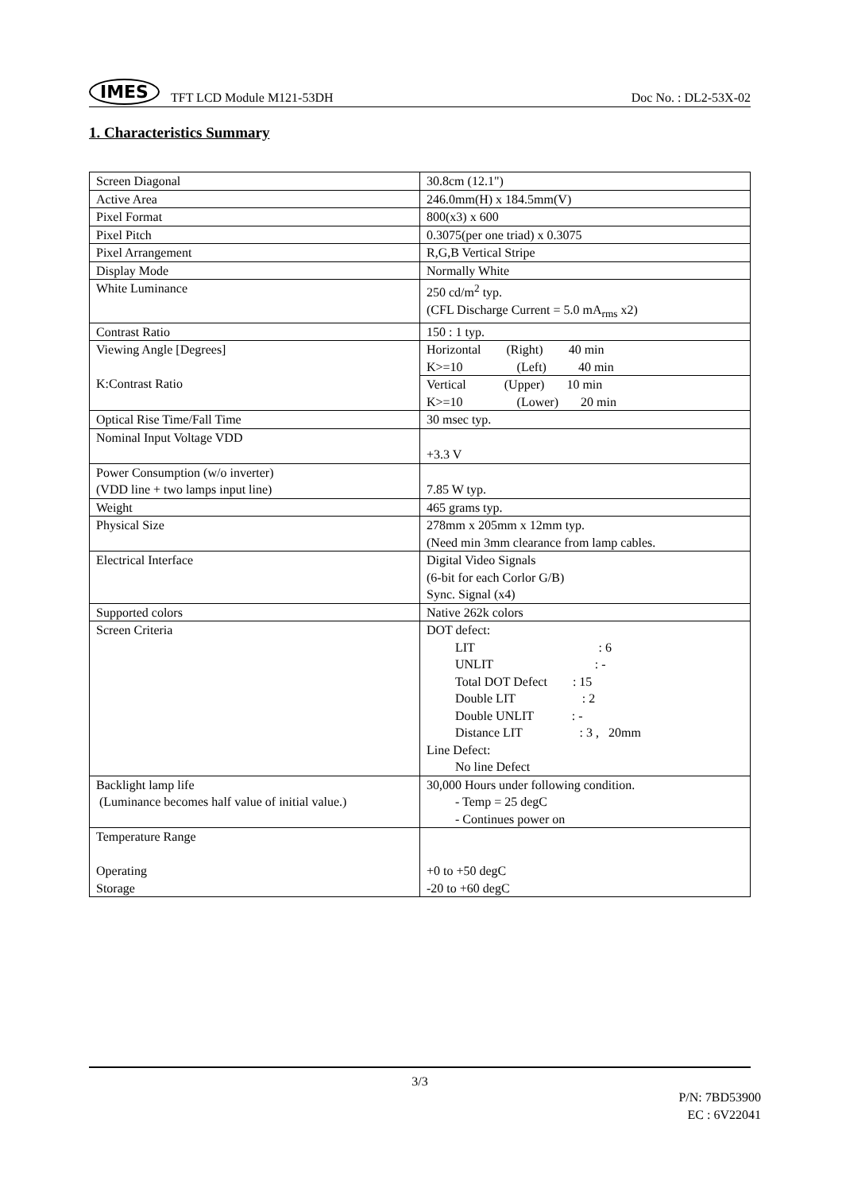IMES TFT LCD Module M121-53DH
Doc No. : DL2-53X-02
1. Characteristics Summary
| Screen Diagonal | 30.8cm (12.1") |
| Active Area | 246.0mm(H) x 184.5mm(V) |
| Pixel Format | 800(x3) x 600 |
| Pixel Pitch | 0.3075(per one triad) x 0.3075 |
| Pixel Arrangement | R,G,B Vertical Stripe |
| Display Mode | Normally White |
| White Luminance | 250 cd/m<sup>2</sup> typ. (CFL Discharge Current = 5.0 mA<sub>rms</sub> x2) |
| Contrast Ratio | 150 : 1 typ. |
| Viewing Angle [Degrees] K:Contrast Ratio | Horizontal (Right) 40 min K>=10 (Left) 40 min |
| | Vertical (Upper) 10 min K>=10 (Lower) 20 min |
| Optical Rise Time/Fall Time | 30 msec typ. |
| Nominal Input Voltage VDD | +3.3 V |
| Power Consumption (w/o inverter) (VDD line + two lamps input line) | 7.85 W typ. |
| Weight | 465 grams typ. |
| Physical Size | 278mm x 205mm x 12mm typ. (Need min 3mm clearance from lamp cables. |
| Electrical Interface | Digital Video Signals (6-bit for each Corlor G/B) Sync. Signal (x4) |
| Supported colors | Native 262k colors |
| Screen Criteria | DOT defect: LIT : 6 UNLIT : - Total DOT Defect : 15 Double LIT : 2 Double UNLIT : - Distance LIT : 3 , 20mm Line Defect: No line Defect |
| Backlight lamp life (Luminance becomes half value of initial value.) | 30,000 Hours under following condition. - Temp = 25 degC - Continues power on |
| Temperature Range Operating Storage | +0 to +50 degC -20 to +60 degC |
3/3
P/N: 7BD53900
EC : 6V22041